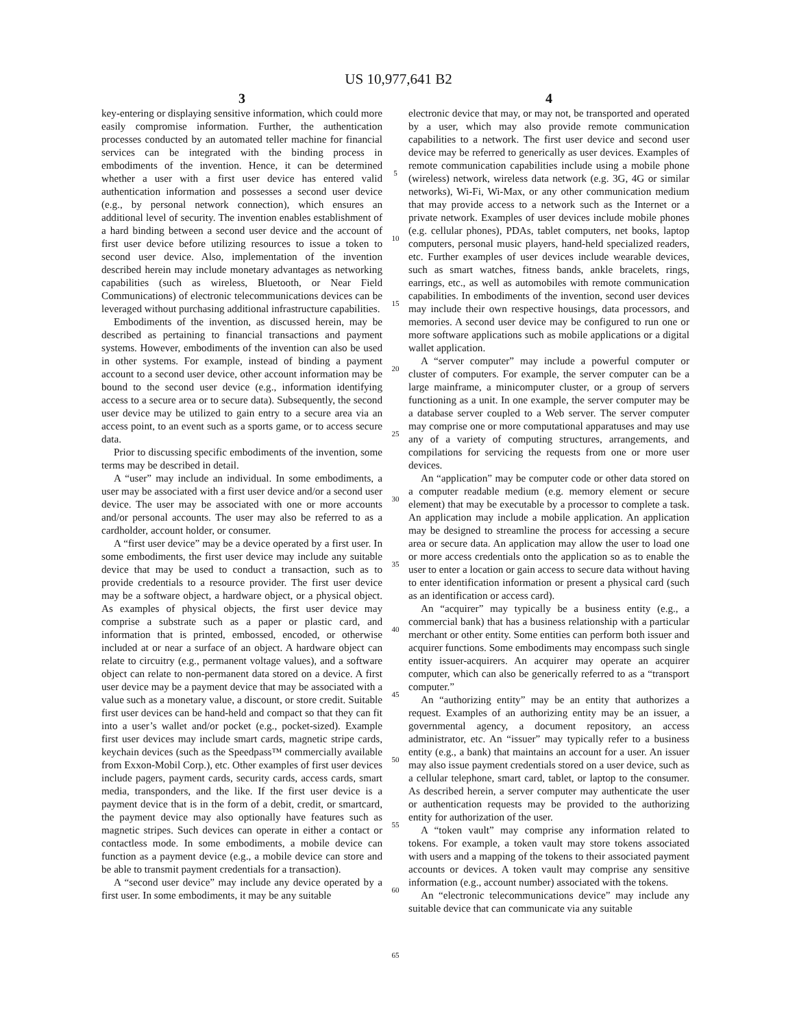US 10,977,641 B2
3
key-entering or displaying sensitive information, which could more easily compromise information. Further, the authentication processes conducted by an automated teller machine for financial services can be integrated with the binding process in embodiments of the invention. Hence, it can be determined whether a user with a first user device has entered valid authentication information and possesses a second user device (e.g., by personal network connection), which ensures an additional level of security. The invention enables establishment of a hard binding between a second user device and the account of first user device before utilizing resources to issue a token to second user device. Also, implementation of the invention described herein may include monetary advantages as networking capabilities (such as wireless, Bluetooth, or Near Field Communications) of electronic telecommunications devices can be leveraged without purchasing additional infrastructure capabilities.
Embodiments of the invention, as discussed herein, may be described as pertaining to financial transactions and payment systems. However, embodiments of the invention can also be used in other systems. For example, instead of binding a payment account to a second user device, other account information may be bound to the second user device (e.g., information identifying access to a secure area or to secure data). Subsequently, the second user device may be utilized to gain entry to a secure area via an access point, to an event such as a sports game, or to access secure data.
Prior to discussing specific embodiments of the invention, some terms may be described in detail.
A “user” may include an individual. In some embodiments, a user may be associated with a first user device and/or a second user device. The user may be associated with one or more accounts and/or personal accounts. The user may also be referred to as a cardholder, account holder, or consumer.
A “first user device” may be a device operated by a first user. In some embodiments, the first user device may include any suitable device that may be used to conduct a transaction, such as to provide credentials to a resource provider. The first user device may be a software object, a hardware object, or a physical object. As examples of physical objects, the first user device may comprise a substrate such as a paper or plastic card, and information that is printed, embossed, encoded, or otherwise included at or near a surface of an object. A hardware object can relate to circuitry (e.g., permanent voltage values), and a software object can relate to non-permanent data stored on a device. A first user device may be a payment device that may be associated with a value such as a monetary value, a discount, or store credit. Suitable first user devices can be hand-held and compact so that they can fit into a user’s wallet and/or pocket (e.g., pocket-sized). Example first user devices may include smart cards, magnetic stripe cards, keychain devices (such as the Speedpass™ commercially available from Exxon-Mobil Corp.), etc. Other examples of first user devices include pagers, payment cards, security cards, access cards, smart media, transponders, and the like. If the first user device is a payment device that is in the form of a debit, credit, or smartcard, the payment device may also optionally have features such as magnetic stripes. Such devices can operate in either a contact or contactless mode. In some embodiments, a mobile device can function as a payment device (e.g., a mobile device can store and be able to transmit payment credentials for a transaction).
A “second user device” may include any device operated by a first user. In some embodiments, it may be any suitable
5
10
15
20
25
30
35
40
45
50
55
60
65
4
electronic device that may, or may not, be transported and operated by a user, which may also provide remote communication capabilities to a network. The first user device and second user device may be referred to generically as user devices. Examples of remote communication capabilities include using a mobile phone (wireless) network, wireless data network (e.g. 3G, 4G or similar networks), Wi-Fi, Wi-Max, or any other communication medium that may provide access to a network such as the Internet or a private network. Examples of user devices include mobile phones (e.g. cellular phones), PDAs, tablet computers, net books, laptop computers, personal music players, hand-held specialized readers, etc. Further examples of user devices include wearable devices, such as smart watches, fitness bands, ankle bracelets, rings, earrings, etc., as well as automobiles with remote communication capabilities. In embodiments of the invention, second user devices may include their own respective housings, data processors, and memories. A second user device may be configured to run one or more software applications such as mobile applications or a digital wallet application.
A “server computer” may include a powerful computer or cluster of computers. For example, the server computer can be a large mainframe, a minicomputer cluster, or a group of servers functioning as a unit. In one example, the server computer may be a database server coupled to a Web server. The server computer may comprise one or more computational apparatuses and may use any of a variety of computing structures, arrangements, and compilations for servicing the requests from one or more user devices.
An “application” may be computer code or other data stored on a computer readable medium (e.g. memory element or secure element) that may be executable by a processor to complete a task. An application may include a mobile application. An application may be designed to streamline the process for accessing a secure area or secure data. An application may allow the user to load one or more access credentials onto the application so as to enable the user to enter a location or gain access to secure data without having to enter identification information or present a physical card (such as an identification or access card).
An “acquirer” may typically be a business entity (e.g., a commercial bank) that has a business relationship with a particular merchant or other entity. Some entities can perform both issuer and acquirer functions. Some embodiments may encompass such single entity issuer-acquirers. An acquirer may operate an acquirer computer, which can also be generically referred to as a “transport computer.”
An “authorizing entity” may be an entity that authorizes a request. Examples of an authorizing entity may be an issuer, a governmental agency, a document repository, an access administrator, etc. An “issuer” may typically refer to a business entity (e.g., a bank) that maintains an account for a user. An issuer may also issue payment credentials stored on a user device, such as a cellular telephone, smart card, tablet, or laptop to the consumer. As described herein, a server computer may authenticate the user or authentication requests may be provided to the authorizing entity for authorization of the user.
A “token vault” may comprise any information related to tokens. For example, a token vault may store tokens associated with users and a mapping of the tokens to their associated payment accounts or devices. A token vault may comprise any sensitive information (e.g., account number) associated with the tokens.
An “electronic telecommunications device” may include any suitable device that can communicate via any suitable